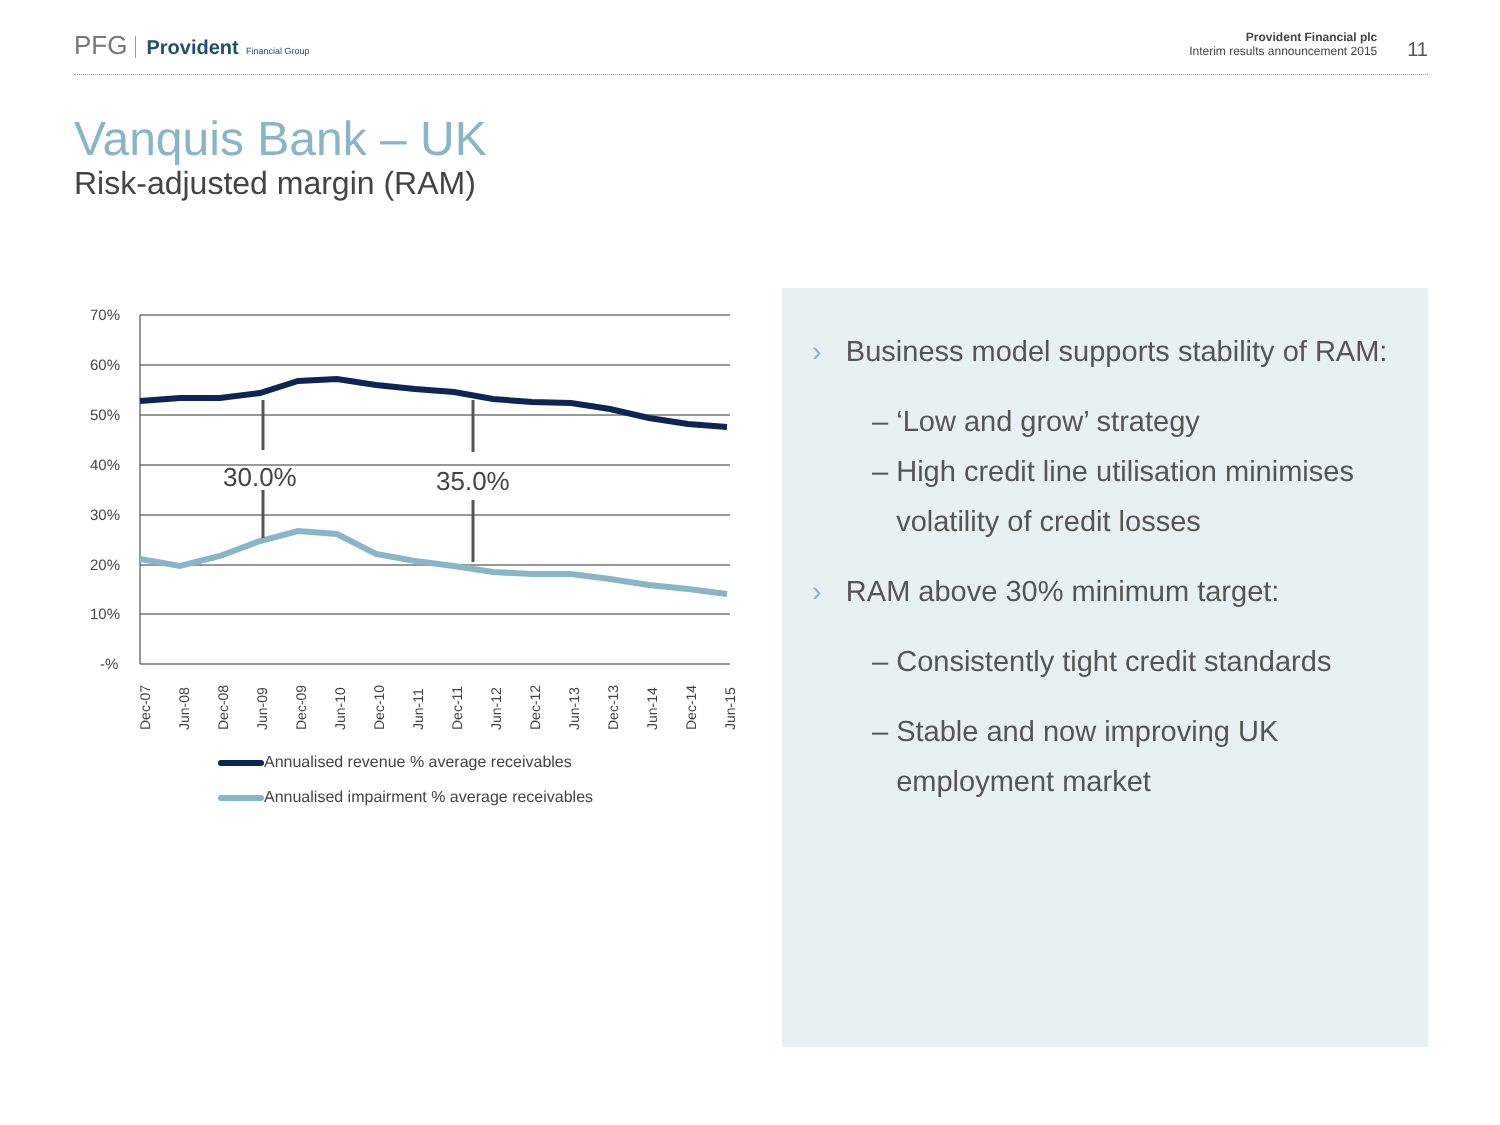PFG Provident Financial Group
Provident Financial plc
Interim results announcement 2015
11
Vanquis Bank – UK
Risk-adjusted margin (RAM)
70%
60%
50%
40%
30%
20%
10%
-%
30.0%
35.0%
Dec-07
Jun-08
Dec-08
Jun-09
Dec-09
Jun-10
Dec-10
Jun-11
Dec-11
Jun-12
Dec-12
Jun-13
Dec-13
Jun-14
Dec-14
Jun-15
Annualised revenue % average receivables
Annualised impairment % average receivables
› Business model supports stability of RAM:
– ‘Low and grow’ strategy
– High credit line utilisation minimises
volatility of credit losses
› RAM above 30% minimum target:
– Consistently tight credit standards
– Stable and now improving UK
employment market